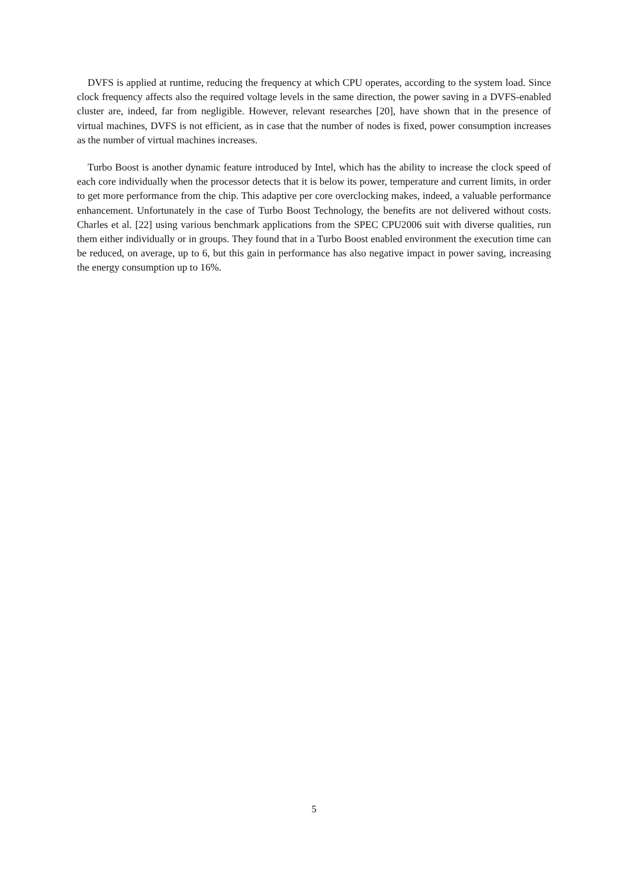DVFS is applied at runtime, reducing the frequency at which CPU operates, according to the system load. Since clock frequency affects also the required voltage levels in the same direction, the power saving in a DVFS-enabled cluster are, indeed, far from negligible. However, relevant researches [20], have shown that in the presence of virtual machines, DVFS is not efficient, as in case that the number of nodes is fixed, power consumption increases as the number of virtual machines increases.
Turbo Boost is another dynamic feature introduced by Intel, which has the ability to increase the clock speed of each core individually when the processor detects that it is below its power, temperature and current limits, in order to get more performance from the chip. This adaptive per core overclocking makes, indeed, a valuable performance enhancement. Unfortunately in the case of Turbo Boost Technology, the benefits are not delivered without costs. Charles et al. [22] using various benchmark applications from the SPEC CPU2006 suit with diverse qualities, run them either individually or in groups. They found that in a Turbo Boost enabled environment the execution time can be reduced, on average, up to 6, but this gain in performance has also negative impact in power saving, increasing the energy consumption up to 16%.
5